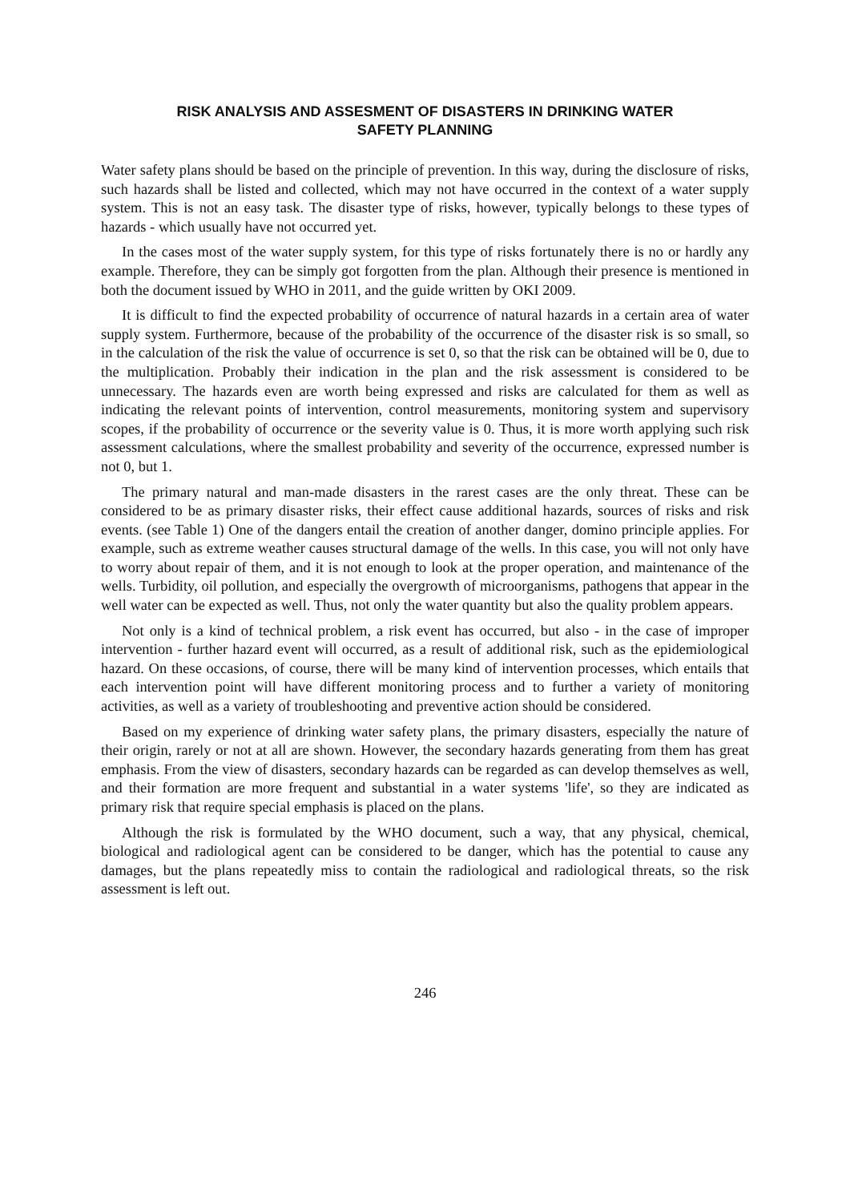RISK ANALYSIS AND ASSESMENT OF DISASTERS IN DRINKING WATER
SAFETY PLANNING
Water safety plans should be based on the principle of prevention. In this way, during the disclosure of risks, such hazards shall be listed and collected, which may not have occurred in the context of a water supply system. This is not an easy task. The disaster type of risks, however, typically belongs to these types of hazards - which usually have not occurred yet.
In the cases most of the water supply system, for this type of risks fortunately there is no or hardly any example. Therefore, they can be simply got forgotten from the plan. Although their presence is mentioned in both the document issued by WHO in 2011, and the guide written by OKI 2009.
It is difficult to find the expected probability of occurrence of natural hazards in a certain area of water supply system. Furthermore, because of the probability of the occurrence of the disaster risk is so small, so in the calculation of the risk the value of occurrence is set 0, so that the risk can be obtained will be 0, due to the multiplication. Probably their indication in the plan and the risk assessment is considered to be unnecessary. The hazards even are worth being expressed and risks are calculated for them as well as indicating the relevant points of intervention, control measurements, monitoring system and supervisory scopes, if the probability of occurrence or the severity value is 0. Thus, it is more worth applying such risk assessment calculations, where the smallest probability and severity of the occurrence, expressed number is not 0, but 1.
The primary natural and man-made disasters in the rarest cases are the only threat. These can be considered to be as primary disaster risks, their effect cause additional hazards, sources of risks and risk events. (see Table 1) One of the dangers entail the creation of another danger, domino principle applies. For example, such as extreme weather causes structural damage of the wells. In this case, you will not only have to worry about repair of them, and it is not enough to look at the proper operation, and maintenance of the wells. Turbidity, oil pollution, and especially the overgrowth of microorganisms, pathogens that appear in the well water can be expected as well. Thus, not only the water quantity but also the quality problem appears.
Not only is a kind of technical problem, a risk event has occurred, but also - in the case of improper intervention - further hazard event will occurred, as a result of additional risk, such as the epidemiological hazard. On these occasions, of course, there will be many kind of intervention processes, which entails that each intervention point will have different monitoring process and to further a variety of monitoring activities, as well as a variety of troubleshooting and preventive action should be considered.
Based on my experience of drinking water safety plans, the primary disasters, especially the nature of their origin, rarely or not at all are shown. However, the secondary hazards generating from them has great emphasis. From the view of disasters, secondary hazards can be regarded as can develop themselves as well, and their formation are more frequent and substantial in a water systems 'life', so they are indicated as primary risk that require special emphasis is placed on the plans.
Although the risk is formulated by the WHO document, such a way, that any physical, chemical, biological and radiological agent can be considered to be danger, which has the potential to cause any damages, but the plans repeatedly miss to contain the radiological and radiological threats, so the risk assessment is left out.
246